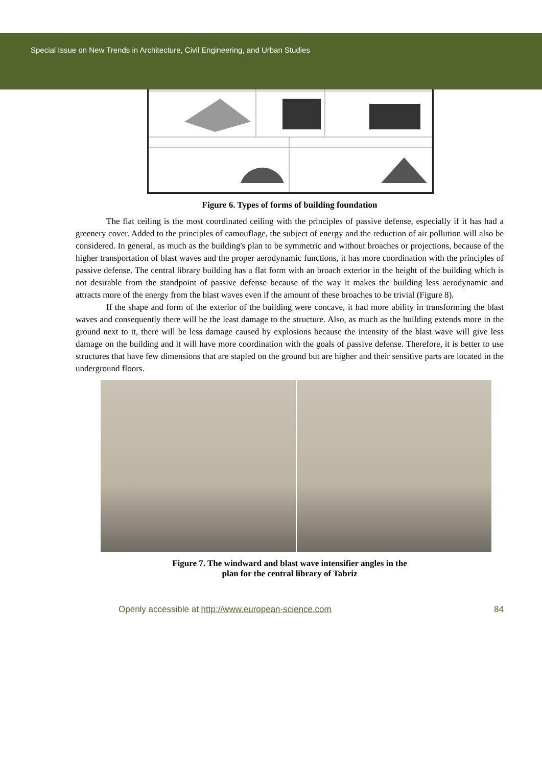Special Issue on New Trends in Architecture, Civil Engineering, and Urban Studies
Figure 6. Types of forms of building foundation
The flat ceiling is the most coordinated ceiling with the principles of passive defense, especially if it has had a greenery cover. Added to the principles of camouflage, the subject of energy and the reduction of air pollution will also be considered. In general, as much as the building's plan to be symmetric and without broaches or projections, because of the higher transportation of blast waves and the proper aerodynamic functions, it has more coordination with the principles of passive defense. The central library building has a flat form with an broach exterior in the height of the building which is not desirable from the standpoint of passive defense because of the way it makes the building less aerodynamic and attracts more of the energy from the blast waves even if the amount of these broaches to be trivial (Figure 8).
If the shape and form of the exterior of the building were concave, it had more ability in transforming the blast waves and consequently there will be the least damage to the structure. Also, as much as the building extends more in the ground next to it, there will be less damage caused by explosions because the intensity of the blast wave will give less damage on the building and it will have more coordination with the goals of passive defense. Therefore, it is better to use structures that have few dimensions that are stapled on the ground but are higher and their sensitive parts are located in the underground floors.
Figure 7. The windward and blast wave intensifier angles in the
plan for the central library of Tabriz
Openly accessible at http://www.european-science.com 84